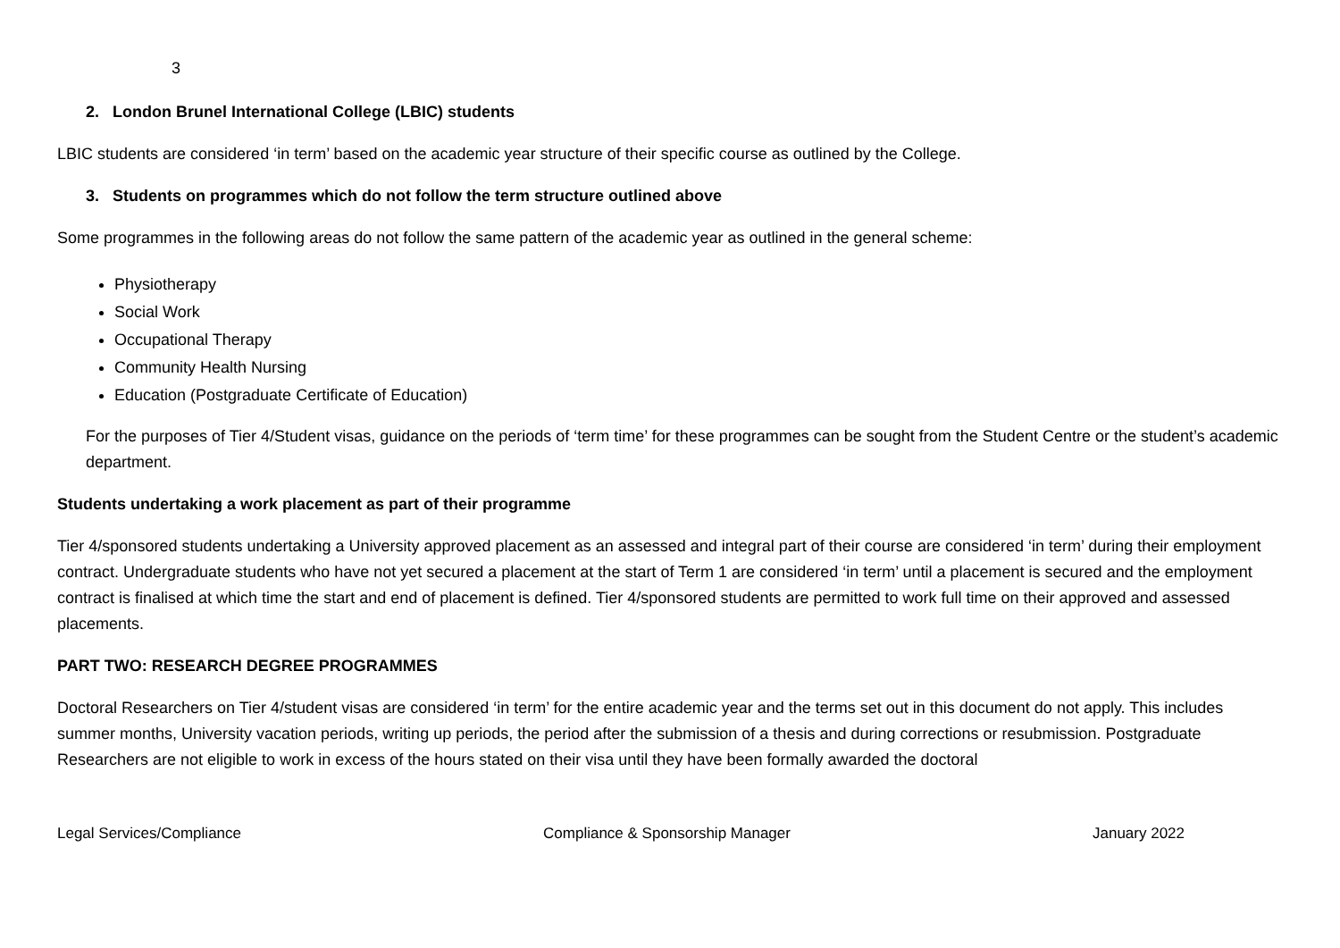3
2. London Brunel International College (LBIC) students
LBIC students are considered ‘in term’ based on the academic year structure of their specific course as outlined by the College.
3. Students on programmes which do not follow the term structure outlined above
Some programmes in the following areas do not follow the same pattern of the academic year as outlined in the general scheme:
Physiotherapy
Social Work
Occupational Therapy
Community Health Nursing
Education (Postgraduate Certificate of Education)
For the purposes of Tier 4/Student visas, guidance on the periods of ‘term time’ for these programmes can be sought from the Student Centre or the student’s academic department.
Students undertaking a work placement as part of their programme
Tier 4/sponsored students undertaking a University approved placement as an assessed and integral part of their course are considered ‘in term’ during their employment contract. Undergraduate students who have not yet secured a placement at the start of Term 1 are considered ‘in term’ until a placement is secured and the employment contract is finalised at which time the start and end of placement is defined. Tier 4/sponsored students are permitted to work full time on their approved and assessed placements.
PART TWO: RESEARCH DEGREE PROGRAMMES
Doctoral Researchers on Tier 4/student visas are considered ‘in term’ for the entire academic year and the terms set out in this document do not apply. This includes summer months, University vacation periods, writing up periods, the period after the submission of a thesis and during corrections or resubmission. Postgraduate Researchers are not eligible to work in excess of the hours stated on their visa until they have been formally awarded the doctoral
Legal Services/Compliance Compliance & Sponsorship Manager January 2022